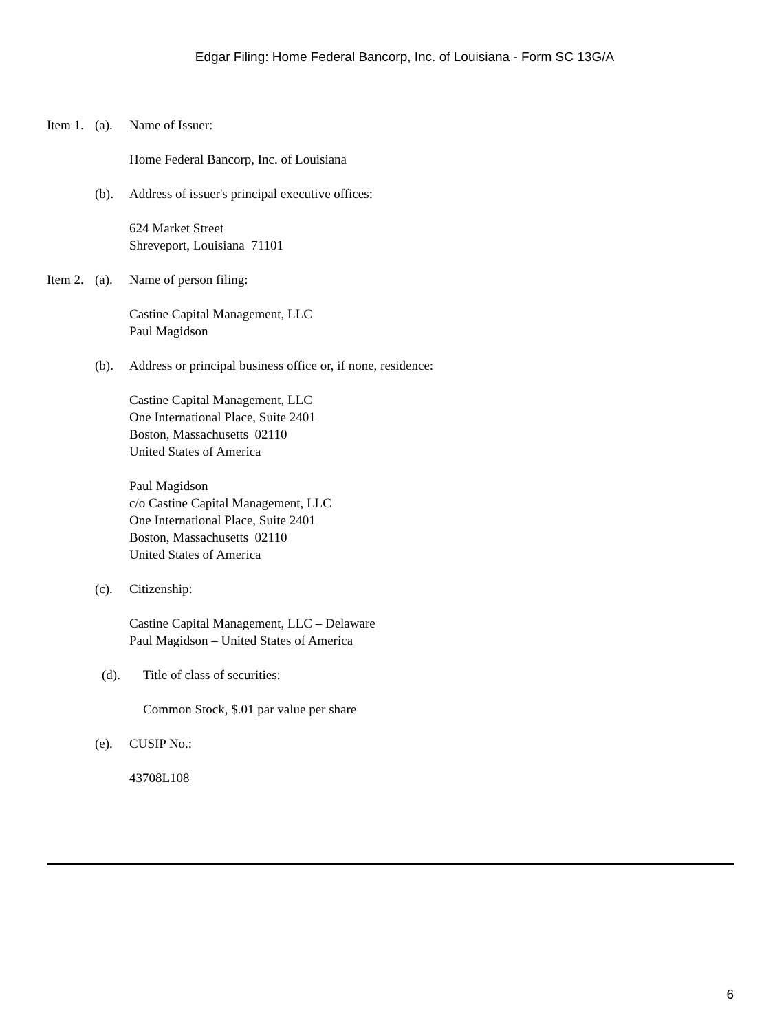Edgar Filing: Home Federal Bancorp, Inc. of Louisiana - Form SC 13G/A
Item 1. (a). Name of Issuer:
Home Federal Bancorp, Inc. of Louisiana
(b). Address of issuer's principal executive offices:
624 Market Street
Shreveport, Louisiana 71101
Item 2. (a). Name of person filing:
Castine Capital Management, LLC
Paul Magidson
(b). Address or principal business office or, if none, residence:
Castine Capital Management, LLC
One International Place, Suite 2401
Boston, Massachusetts 02110
United States of America
Paul Magidson
c/o Castine Capital Management, LLC
One International Place, Suite 2401
Boston, Massachusetts 02110
United States of America
(c). Citizenship:
Castine Capital Management, LLC – Delaware
Paul Magidson – United States of America
(d). Title of class of securities:
Common Stock, $.01 par value per share
(e). CUSIP No.:
43708L108
6